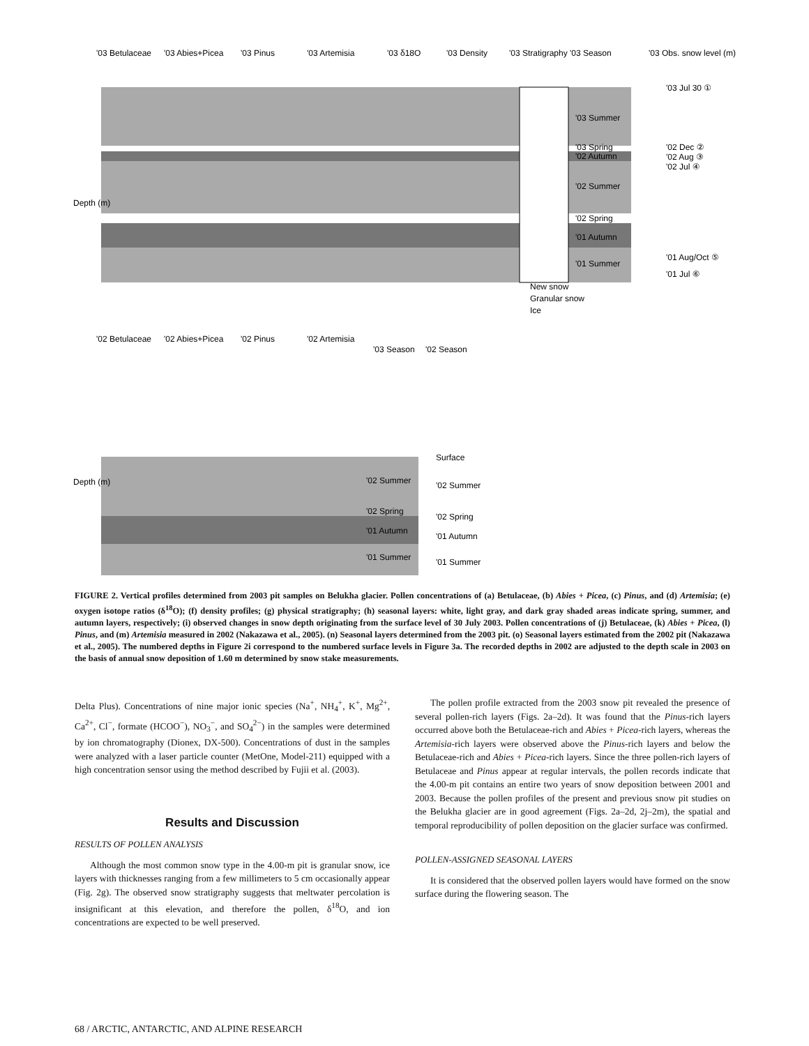'03 Betulaceae
'03 Abies+Picea
'03 Pinus
'03 Artemisia
'03 δ18O
'03 Density
'03 Stratigraphy '03 Season
'03 Obs. snow level (m)
'03 Summer
'03 Spring
'02 Autumn
'02 Summer
'02 Spring
'01 Autumn
'01 Summer
'03 Jul 30 ①
'02 Dec ②
'02 Aug ③
'02 Jul ④
'01 Aug/Oct ⑤
'01 Jul ⑥
New snow
Granular snow
Ice
Depth (m)
'02 Betulaceae
'02 Abies+Picea
'02 Pinus
'02 Artemisia
'03 Season
'02 Season
Surface
'02 Summer
'02 Summer
'02 Spring
'02 Spring
'01 Autumn
'01 Autumn
'01 Summer
'01 Summer
Depth (m)
FIGURE 2. Vertical profiles determined from 2003 pit samples on Belukha glacier. Pollen concentrations of (a) Betulaceae, (b) Abies + Picea, (c) Pinus, and (d) Artemisia; (e) oxygen isotope ratios (δ<sup>18</sup>O); (f) density profiles; (g) physical stratigraphy; (h) seasonal layers: white, light gray, and dark gray shaded areas indicate spring, summer, and autumn layers, respectively; (i) observed changes in snow depth originating from the surface level of 30 July 2003. Pollen concentrations of (j) Betulaceae, (k) Abies + Picea, (l) Pinus, and (m) Artemisia measured in 2002 (Nakazawa et al., 2005). (n) Seasonal layers determined from the 2003 pit. (o) Seasonal layers estimated from the 2002 pit (Nakazawa et al., 2005). The numbered depths in Figure 2i correspond to the numbered surface levels in Figure 3a. The recorded depths in 2002 are adjusted to the depth scale in 2003 on the basis of annual snow deposition of 1.60 m determined by snow stake measurements.
Delta Plus). Concentrations of nine major ionic species (Na<sup>+</sup>, NH<sub>4</sub><sup>+</sup>, K<sup>+</sup>, Mg<sup>2+</sup>, Ca<sup>2+</sup>, Cl<sup>−</sup>, formate (HCOO<sup>−</sup>), NO<sub>3</sub><sup>−</sup>, and SO<sub>4</sub><sup>2−</sup>) in the samples were determined by ion chromatography (Dionex, DX-500). Concentrations of dust in the samples were analyzed with a laser particle counter (MetOne, Model-211) equipped with a high concentration sensor using the method described by Fujii et al. (2003).
Results and Discussion
RESULTS OF POLLEN ANALYSIS
Although the most common snow type in the 4.00-m pit is granular snow, ice layers with thicknesses ranging from a few millimeters to 5 cm occasionally appear (Fig. 2g). The observed snow stratigraphy suggests that meltwater percolation is insignificant at this elevation, and therefore the pollen, δ<sup>18</sup>O, and ion concentrations are expected to be well preserved.
The pollen profile extracted from the 2003 snow pit revealed the presence of several pollen-rich layers (Figs. 2a–2d). It was found that the Pinus-rich layers occurred above both the Betulaceae-rich and Abies + Picea-rich layers, whereas the Artemisia-rich layers were observed above the Pinus-rich layers and below the Betulaceae-rich and Abies + Picea-rich layers. Since the three pollen-rich layers of Betulaceae and Pinus appear at regular intervals, the pollen records indicate that the 4.00-m pit contains an entire two years of snow deposition between 2001 and 2003. Because the pollen profiles of the present and previous snow pit studies on the Belukha glacier are in good agreement (Figs. 2a–2d, 2j–2m), the spatial and temporal reproducibility of pollen deposition on the glacier surface was confirmed.
POLLEN-ASSIGNED SEASONAL LAYERS
It is considered that the observed pollen layers would have formed on the snow surface during the flowering season. The
68 / ARCTIC, ANTARCTIC, AND ALPINE RESEARCH